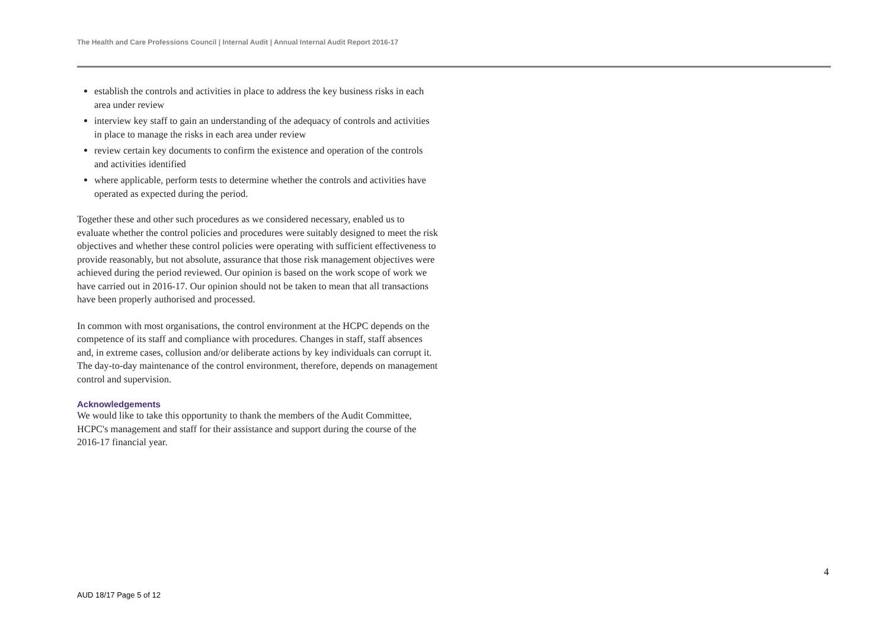The Health and Care Professions Council | Internal Audit | Annual Internal Audit Report 2016-17
establish the controls and activities in place to address the key business risks in each area under review
interview key staff to gain an understanding of the adequacy of controls and activities in place to manage the risks in each area under review
review certain key documents to confirm the existence and operation of the controls and activities identified
where applicable, perform tests to determine whether the controls and activities have operated as expected during the period.
Together these and other such procedures as we considered necessary, enabled us to evaluate whether the control policies and procedures were suitably designed to meet the risk objectives and whether these control policies were operating with sufficient effectiveness to provide reasonably, but not absolute, assurance that those risk management objectives were achieved during the period reviewed. Our opinion is based on the work scope of work we have carried out in 2016-17. Our opinion should not be taken to mean that all transactions have been properly authorised and processed.
In common with most organisations, the control environment at the HCPC depends on the competence of its staff and compliance with procedures. Changes in staff, staff absences and, in extreme cases, collusion and/or deliberate actions by key individuals can corrupt it. The day-to-day maintenance of the control environment, therefore, depends on management control and supervision.
Acknowledgements
We would like to take this opportunity to thank the members of the Audit Committee, HCPC's management and staff for their assistance and support during the course of the 2016-17 financial year.
4
AUD 18/17 Page 5 of 12